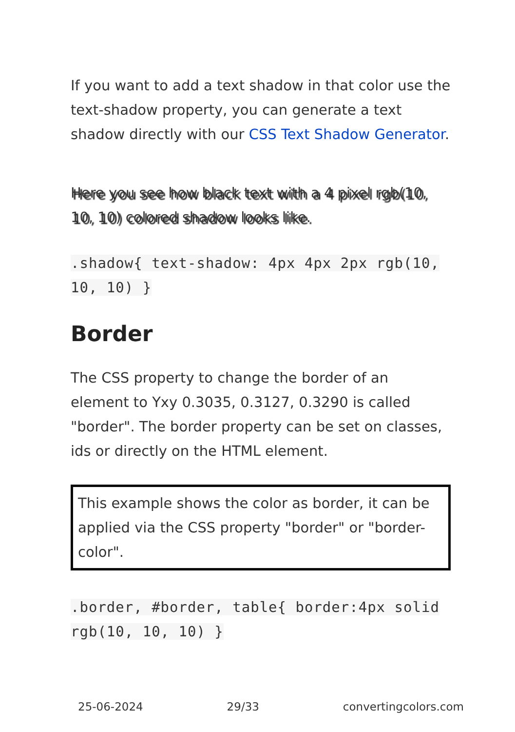If you want to add a text shadow in that color use the text-shadow property, you can generate a text shadow directly with our CSS Text Shadow Generator.
Here you see how black text with a 4 pixel rgb(10, 10, 10) colored shadow looks like.
.shadow{ text-shadow: 4px 4px 2px rgb(10, 10, 10) }
Border
The CSS property to change the border of an element to Yxy 0.3035, 0.3127, 0.3290 is called "border". The border property can be set on classes, ids or directly on the HTML element.
This example shows the color as border, it can be applied via the CSS property "border" or "border-color".
.border, #border, table{ border:4px solid rgb(10, 10, 10) }
25-06-2024 29/33 convertingcolors.com